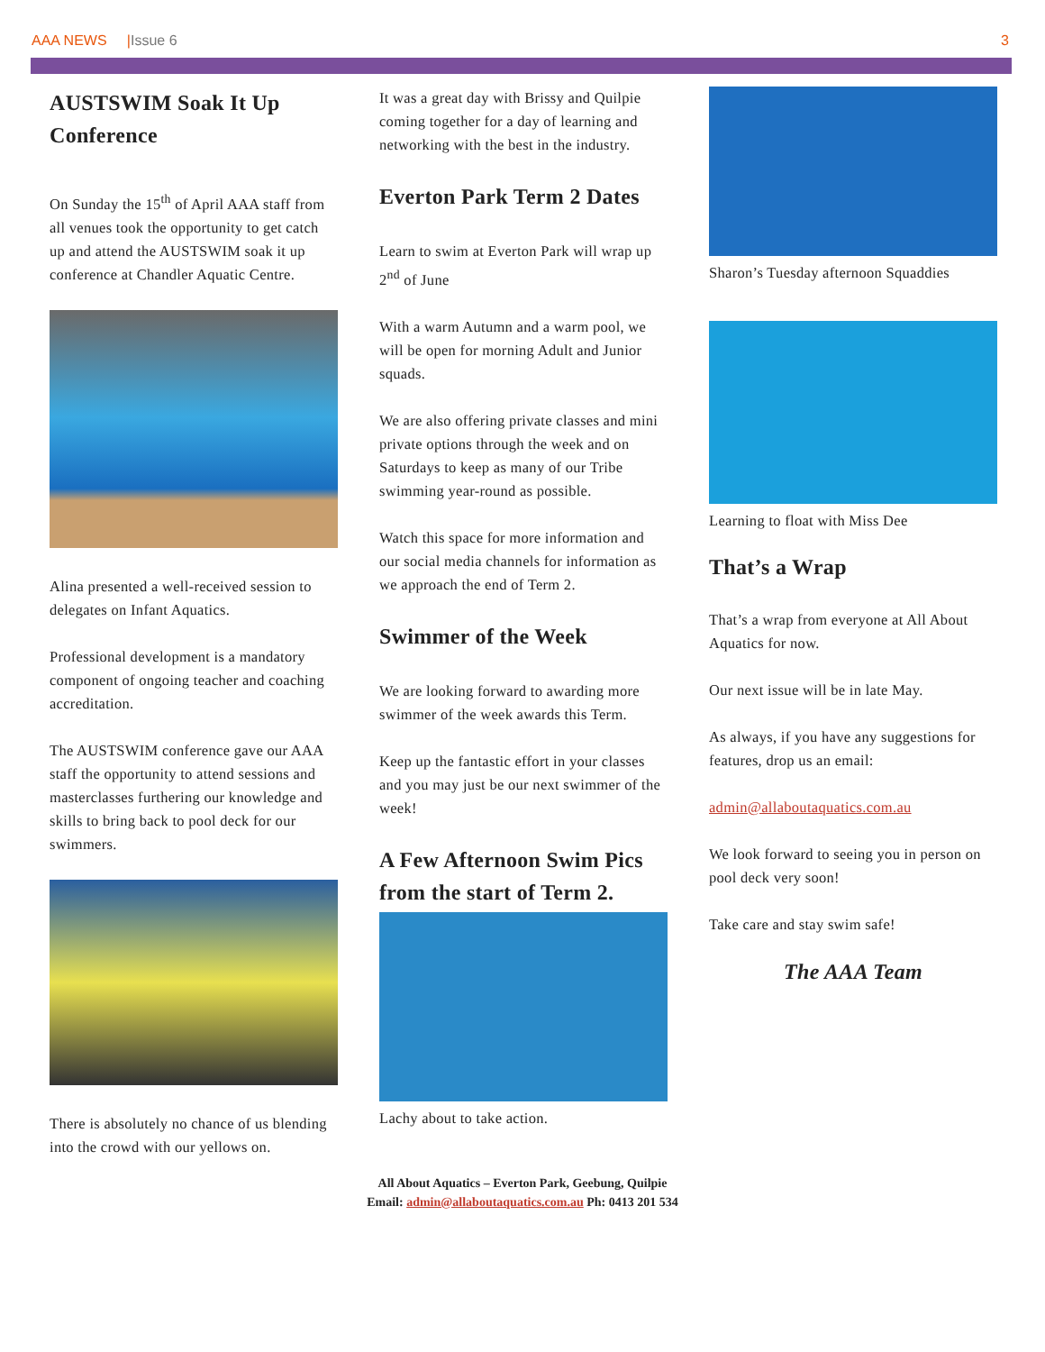AAA NEWS |Issue 6 3
AUSTSWIM Soak It Up Conference
On Sunday the 15<sup>th</sup> of April AAA staff from all venues took the opportunity to get catch up and attend the AUSTSWIM soak it up conference at Chandler Aquatic Centre.
Alina presented a well-received session to delegates on Infant Aquatics.
Professional development is a mandatory component of ongoing teacher and coaching accreditation.
The AUSTSWIM conference gave our AAA staff the opportunity to attend sessions and masterclasses furthering our knowledge and skills to bring back to pool deck for our swimmers.
There is absolutely no chance of us blending into the crowd with our yellows on.
It was a great day with Brissy and Quilpie coming together for a day of learning and networking with the best in the industry.
Everton Park Term 2 Dates
Learn to swim at Everton Park will wrap up 2<sup>nd</sup> of June
With a warm Autumn and a warm pool, we will be open for morning Adult and Junior squads.
We are also offering private classes and mini private options through the week and on Saturdays to keep as many of our Tribe swimming year-round as possible.
Watch this space for more information and our social media channels for information as we approach the end of Term 2.
Swimmer of the Week
We are looking forward to awarding more swimmer of the week awards this Term.
Keep up the fantastic effort in your classes and you may just be our next swimmer of the week!
A Few Afternoon Swim Pics from the start of Term 2.
Lachy about to take action.
Sharon’s Tuesday afternoon Squaddies
Learning to float with Miss Dee
That’s a Wrap
That’s a wrap from everyone at All About Aquatics for now.
Our next issue will be in late May.
As always, if you have any suggestions for features, drop us an email:
admin@allaboutaquatics.com.au
We look forward to seeing you in person on pool deck very soon!
Take care and stay swim safe!
The AAA Team
All About Aquatics – Everton Park, Geebung, Quilpie
Email: admin@allaboutaquatics.com.au Ph: 0413 201 534